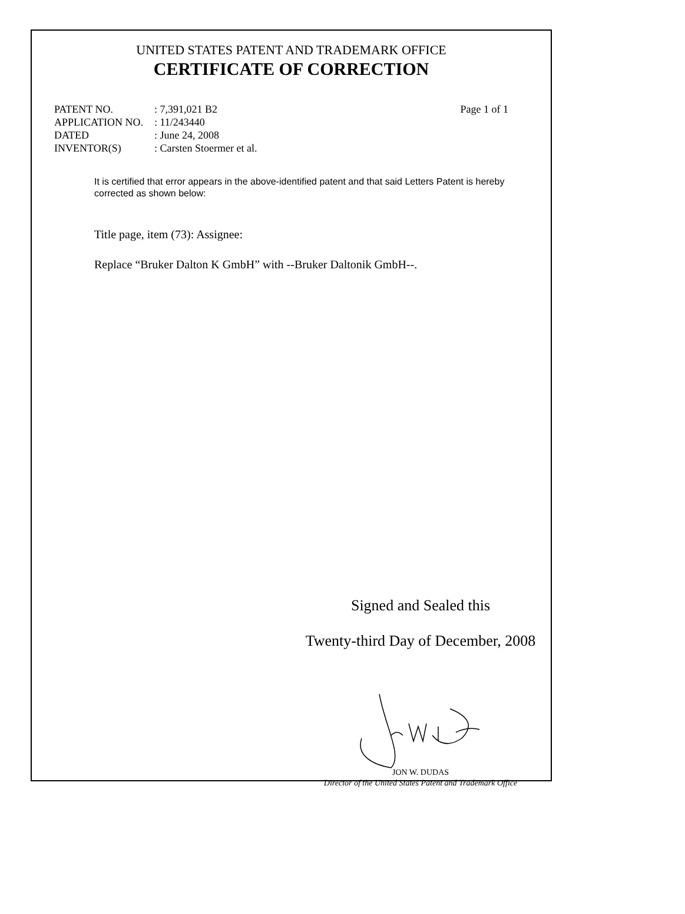UNITED STATES PATENT AND TRADEMARK OFFICE
CERTIFICATE OF CORRECTION
| PATENT NO. | : 7,391,021 B2 |
| APPLICATION NO. | : 11/243440 |
| DATED | : June 24, 2008 |
| INVENTOR(S) | : Carsten Stoermer et al. |
Page 1 of 1
It is certified that error appears in the above-identified patent and that said Letters Patent is hereby corrected as shown below:
Title page, item (73): Assignee:
Replace “Bruker Dalton K GmbH” with --Bruker Daltonik GmbH--.
Signed and Sealed this
Twenty-third Day of December, 2008
JON W. DUDAS
Director of the United States Patent and Trademark Office